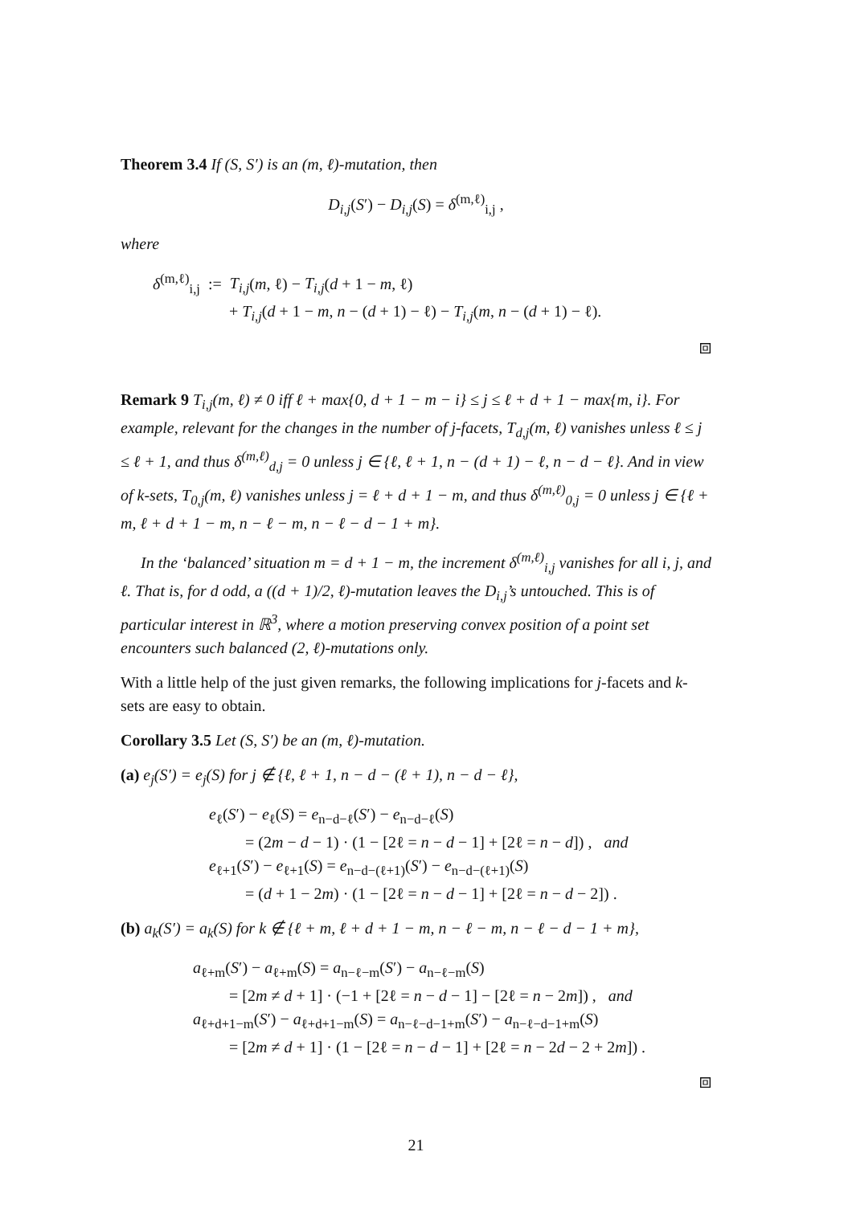Theorem 3.4 If (S, S′) is an (m, ℓ)-mutation, then
D<sub>i,j</sub>(S′) − D<sub>i,j</sub>(S) = δ<sup>(m,ℓ)</sup><sub>i,j</sub> ,
where
δ<sup>(m,ℓ)</sup><sub>i,j</sub> := T<sub>i,j</sub>(m, ℓ) − T<sub>i,j</sub>(d + 1 − m, ℓ)
+ T<sub>i,j</sub>(d + 1 − m, n − (d + 1) − ℓ) − T<sub>i,j</sub>(m, n − (d + 1) − ℓ).
⧈
Remark 9 T<sub>i,j</sub>(m, ℓ) ≠ 0 iff ℓ + max{0, d + 1 − m − i} ≤ j ≤ ℓ + d + 1 − max{m, i}. For example, relevant for the changes in the number of j-facets, T<sub>d,j</sub>(m, ℓ) vanishes unless ℓ ≤ j ≤ ℓ + 1, and thus δ<sup>(m,ℓ)</sup><sub>d,j</sub> = 0 unless j ∈ {ℓ, ℓ + 1, n − (d + 1) − ℓ, n − d − ℓ}. And in view of k-sets, T<sub>0,j</sub>(m, ℓ) vanishes unless j = ℓ + d + 1 − m, and thus δ<sup>(m,ℓ)</sup><sub>0,j</sub> = 0 unless j ∈ {ℓ + m, ℓ + d + 1 − m, n − ℓ − m, n − ℓ − d − 1 + m}.
In the ‘balanced’ situation m = d + 1 − m, the increment δ<sup>(m,ℓ)</sup><sub>i,j</sub> vanishes for all i, j, and ℓ. That is, for d odd, a ((d + 1)/2, ℓ)-mutation leaves the D<sub>i,j</sub>’s untouched. This is of particular interest in ℝ<sup>3</sup>, where a motion preserving convex position of a point set encounters such balanced (2, ℓ)-mutations only.
With a little help of the just given remarks, the following implications for j-facets and k-sets are easy to obtain.
Corollary 3.5 Let (S, S′) be an (m, ℓ)-mutation.
(a) e<sub>j</sub>(S′) = e<sub>j</sub>(S) for j ∉ {ℓ, ℓ + 1, n − d − (ℓ + 1), n − d − ℓ},
e<sub>ℓ</sub>(S′) − e<sub>ℓ</sub>(S) = e<sub>n−d−ℓ</sub>(S′) − e<sub>n−d−ℓ</sub>(S)
= (2m − d − 1) · (1 − [2ℓ = n − d − 1] + [2ℓ = n − d]) , and
e<sub>ℓ+1</sub>(S′) − e<sub>ℓ+1</sub>(S) = e<sub>n−d−(ℓ+1)</sub>(S′) − e<sub>n−d−(ℓ+1)</sub>(S)
= (d + 1 − 2m) · (1 − [2ℓ = n − d − 1] + [2ℓ = n − d − 2]) .
(b) a<sub>k</sub>(S′) = a<sub>k</sub>(S) for k ∉ {ℓ + m, ℓ + d + 1 − m, n − ℓ − m, n − ℓ − d − 1 + m},
a<sub>ℓ+m</sub>(S′) − a<sub>ℓ+m</sub>(S) = a<sub>n−ℓ−m</sub>(S′) − a<sub>n−ℓ−m</sub>(S)
= [2m ≠ d + 1] · (−1 + [2ℓ = n − d − 1] − [2ℓ = n − 2m]) , and
a<sub>ℓ+d+1−m</sub>(S′) − a<sub>ℓ+d+1−m</sub>(S) = a<sub>n−ℓ−d−1+m</sub>(S′) − a<sub>n−ℓ−d−1+m</sub>(S)
= [2m ≠ d + 1] · (1 − [2ℓ = n − d − 1] + [2ℓ = n − 2d − 2 + 2m]) .
⧈
21